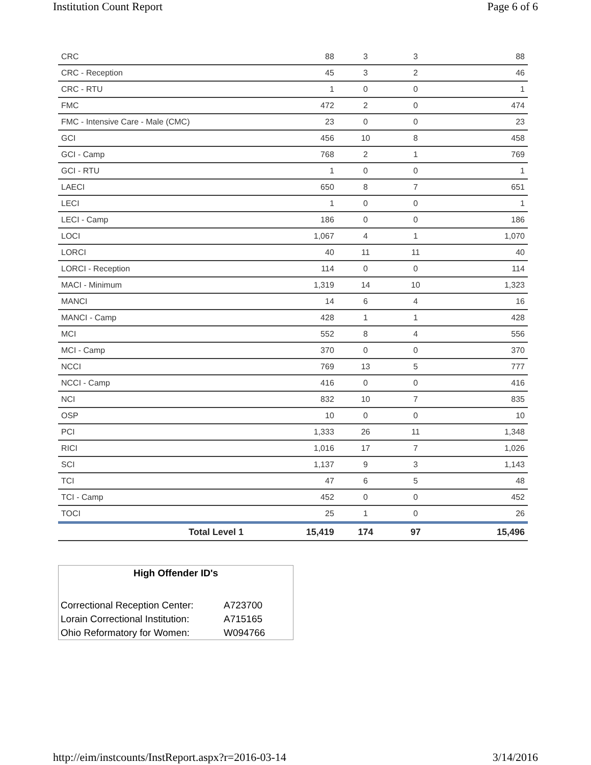Institution Count Report Page 6 of 6
| CRC | 88 | 3 | 3 | 88 |
| CRC - Reception | 45 | 3 | 2 | 46 |
| CRC - RTU | 1 | 0 | 0 | 1 |
| FMC | 472 | 2 | 0 | 474 |
| FMC - Intensive Care - Male (CMC) | 23 | 0 | 0 | 23 |
| GCI | 456 | 10 | 8 | 458 |
| GCI - Camp | 768 | 2 | 1 | 769 |
| GCI - RTU | 1 | 0 | 0 | 1 |
| LAECI | 650 | 8 | 7 | 651 |
| LECI | 1 | 0 | 0 | 1 |
| LECI - Camp | 186 | 0 | 0 | 186 |
| LOCI | 1,067 | 4 | 1 | 1,070 |
| LORCI | 40 | 11 | 11 | 40 |
| LORCI - Reception | 114 | 0 | 0 | 114 |
| MACI - Minimum | 1,319 | 14 | 10 | 1,323 |
| MANCI | 14 | 6 | 4 | 16 |
| MANCI - Camp | 428 | 1 | 1 | 428 |
| MCI | 552 | 8 | 4 | 556 |
| MCI - Camp | 370 | 0 | 0 | 370 |
| NCCI | 769 | 13 | 5 | 777 |
| NCCI - Camp | 416 | 0 | 0 | 416 |
| NCI | 832 | 10 | 7 | 835 |
| OSP | 10 | 0 | 0 | 10 |
| PCI | 1,333 | 26 | 11 | 1,348 |
| RICI | 1,016 | 17 | 7 | 1,026 |
| SCI | 1,137 | 9 | 3 | 1,143 |
| TCI | 47 | 6 | 5 | 48 |
| TCI - Camp | 452 | 0 | 0 | 452 |
| TOCI | 25 | 1 | 0 | 26 |
| Total Level 1 | 15,419 | 174 | 97 | 15,496 |
High Offender ID's
| Correctional Reception Center: | A723700 |
| Lorain Correctional Institution: | A715165 |
| Ohio Reformatory for Women: | W094766 |
http://eim/instcounts/InstReport.aspx?r=2016-03-14 3/14/2016